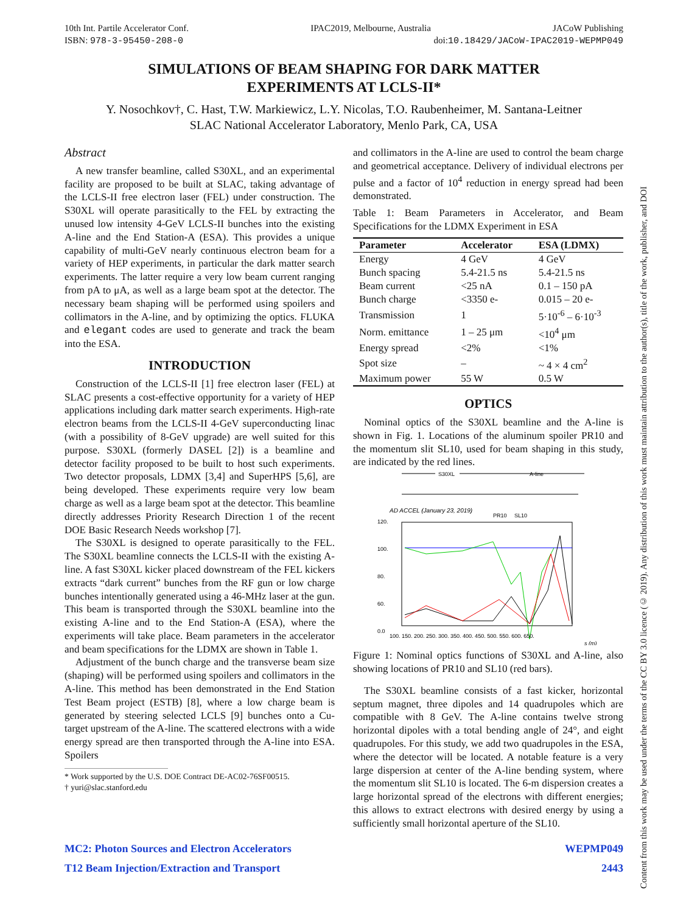10th Int. Partile Accelerator Conf. IPAC2019, Melbourne, Australia JACoW Publishing
ISBN: 978-3-95450-208-0 doi:10.18429/JACoW-IPAC2019-WEPMP049
SIMULATIONS OF BEAM SHAPING FOR DARK MATTER
EXPERIMENTS AT LCLS-II*
Y. Nosochkov†, C. Hast, T.W. Markiewicz, L.Y. Nicolas, T.O. Raubenheimer, M. Santana-Leitner
SLAC National Accelerator Laboratory, Menlo Park, CA, USA
Abstract
A new transfer beamline, called S30XL, and an experimental facility are proposed to be built at SLAC, taking advantage of the LCLS-II free electron laser (FEL) under construction. The S30XL will operate parasitically to the FEL by extracting the unused low intensity 4-GeV LCLS-II bunches into the existing A-line and the End Station-A (ESA). This provides a unique capability of multi-GeV nearly continuous electron beam for a variety of HEP experiments, in particular the dark matter search experiments. The latter require a very low beam current ranging from pA to μA, as well as a large beam spot at the detector. The necessary beam shaping will be performed using spoilers and collimators in the A-line, and by optimizing the optics. FLUKA and elegant codes are used to generate and track the beam into the ESA.
INTRODUCTION
Construction of the LCLS-II [1] free electron laser (FEL) at SLAC presents a cost-effective opportunity for a variety of HEP applications including dark matter search experiments. High-rate electron beams from the LCLS-II 4-GeV superconducting linac (with a possibility of 8-GeV upgrade) are well suited for this purpose. S30XL (formerly DASEL [2]) is a beamline and detector facility proposed to be built to host such experiments. Two detector proposals, LDMX [3,4] and SuperHPS [5,6], are being developed. These experiments require very low beam charge as well as a large beam spot at the detector. This beamline directly addresses Priority Research Direction 1 of the recent DOE Basic Research Needs workshop [7].
The S30XL is designed to operate parasitically to the FEL. The S30XL beamline connects the LCLS-II with the existing A-line. A fast S30XL kicker placed downstream of the FEL kickers extracts “dark current” bunches from the RF gun or low charge bunches intentionally generated using a 46-MHz laser at the gun. This beam is transported through the S30XL beamline into the existing A-line and to the End Station-A (ESA), where the experiments will take place. Beam parameters in the accelerator and beam specifications for the LDMX are shown in Table 1.
Adjustment of the bunch charge and the transverse beam size (shaping) will be performed using spoilers and collimators in the A-line. This method has been demonstrated in the End Station Test Beam project (ESTB) [8], where a low charge beam is generated by steering selected LCLS [9] bunches onto a Cu-target upstream of the A-line. The scattered electrons with a wide energy spread are then transported through the A-line into ESA. Spoilers
* Work supported by the U.S. DOE Contract DE-AC02-76SF00515.
† yuri@slac.stanford.edu
and collimators in the A-line are used to control the beam charge and geometrical acceptance. Delivery of individual electrons per pulse and a factor of 10<sup>4</sup> reduction in energy spread had been demonstrated.
Table 1: Beam Parameters in Accelerator, and Beam Specifications for the LDMX Experiment in ESA
| Parameter | Accelerator | ESA (LDMX) |
| --- | --- | --- |
| Energy | 4 GeV | 4 GeV |
| Bunch spacing | 5.4-21.5 ns | 5.4-21.5 ns |
| Beam current | <25 nA | 0.1 – 150 pA |
| Bunch charge | <3350 e- | 0.015 – 20 e- |
| Transmission | 1 | 5·10<sup>-6</sup> – 6·10<sup>-3</sup> |
| Norm. emittance | 1 – 25 μm | <10<sup>4</sup> μm |
| Energy spread | <2% | <1% |
| Spot size | – | ~ 4 × 4 cm<sup>2</sup> |
| Maximum power | 55 W | 0.5 W |
OPTICS
Nominal optics of the S30XL beamline and the A-line is shown in Fig. 1. Locations of the aluminum spoiler PR10 and the momentum slit SL10, used for beam shaping in this study, are indicated by the red lines.
S30XL
A-line
AD ACCEL (January 23, 2019)
PR10
SL10
120.
100.
80.
60.
0.0
100. 150. 200. 250. 300. 350. 400. 450. 500. 550. 600. 650.
s (m)
Figure 1: Nominal optics functions of S30XL and A-line, also showing locations of PR10 and SL10 (red bars).
The S30XL beamline consists of a fast kicker, horizontal septum magnet, three dipoles and 14 quadrupoles which are compatible with 8 GeV. The A-line contains twelve strong horizontal dipoles with a total bending angle of 24°, and eight quadrupoles. For this study, we add two quadrupoles in the ESA, where the detector will be located. A notable feature is a very large dispersion at center of the A-line bending system, where the momentum slit SL10 is located. The 6-m dispersion creates a large horizontal spread of the electrons with different energies; this allows to extract electrons with desired energy by using a sufficiently small horizontal aperture of the SL10.
MC2: Photon Sources and Electron Accelerators
T12 Beam Injection/Extraction and Transport WEPMP049
2443
Content from this work may be used under the terms of the CC BY 3.0 licence (© 2019). Any distribution of this work must maintain attribution to the author(s), title of the work, publisher, and DOI